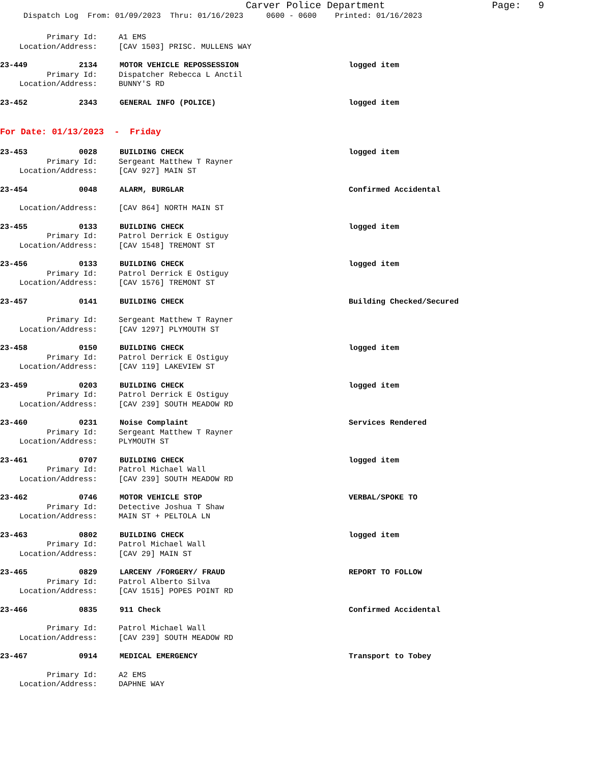Carver Police Department
Page: 9
Dispatch Log From: 01/09/2023 Thru: 01/16/2023 0600 - 0600 Printed: 01/16/2023
Primary Id: A1 EMS
Location/Address: [CAV 1503] PRISC. MULLENS WAY
23-449 2134 MOTOR VEHICLE REPOSSESSION logged item
Primary Id: Dispatcher Rebecca L Anctil
Location/Address: BUNNY'S RD
23-452 2343 GENERAL INFO (POLICE) logged item
For Date: 01/13/2023 - Friday
23-453 0028 BUILDING CHECK logged item
Primary Id: Sergeant Matthew T Rayner
Location/Address: [CAV 927] MAIN ST
23-454 0048 ALARM, BURGLAR Confirmed Accidental
Location/Address: [CAV 864] NORTH MAIN ST
23-455 0133 BUILDING CHECK logged item
Primary Id: Patrol Derrick E Ostiguy
Location/Address: [CAV 1548] TREMONT ST
23-456 0133 BUILDING CHECK logged item
Primary Id: Patrol Derrick E Ostiguy
Location/Address: [CAV 1576] TREMONT ST
23-457 0141 BUILDING CHECK Building Checked/Secured
Primary Id: Sergeant Matthew T Rayner
Location/Address: [CAV 1297] PLYMOUTH ST
23-458 0150 BUILDING CHECK logged item
Primary Id: Patrol Derrick E Ostiguy
Location/Address: [CAV 119] LAKEVIEW ST
23-459 0203 BUILDING CHECK logged item
Primary Id: Patrol Derrick E Ostiguy
Location/Address: [CAV 239] SOUTH MEADOW RD
23-460 0231 Noise Complaint Services Rendered
Primary Id: Sergeant Matthew T Rayner
Location/Address: PLYMOUTH ST
23-461 0707 BUILDING CHECK logged item
Primary Id: Patrol Michael Wall
Location/Address: [CAV 239] SOUTH MEADOW RD
23-462 0746 MOTOR VEHICLE STOP VERBAL/SPOKE TO
Primary Id: Detective Joshua T Shaw
Location/Address: MAIN ST + PELTOLA LN
23-463 0802 BUILDING CHECK logged item
Primary Id: Patrol Michael Wall
Location/Address: [CAV 29] MAIN ST
23-465 0829 LARCENY /FORGERY/ FRAUD REPORT TO FOLLOW
Primary Id: Patrol Alberto Silva
Location/Address: [CAV 1515] POPES POINT RD
23-466 0835 911 Check Confirmed Accidental
Primary Id: Patrol Michael Wall
Location/Address: [CAV 239] SOUTH MEADOW RD
23-467 0914 MEDICAL EMERGENCY Transport to Tobey
Primary Id: A2 EMS
Location/Address: DAPHNE WAY